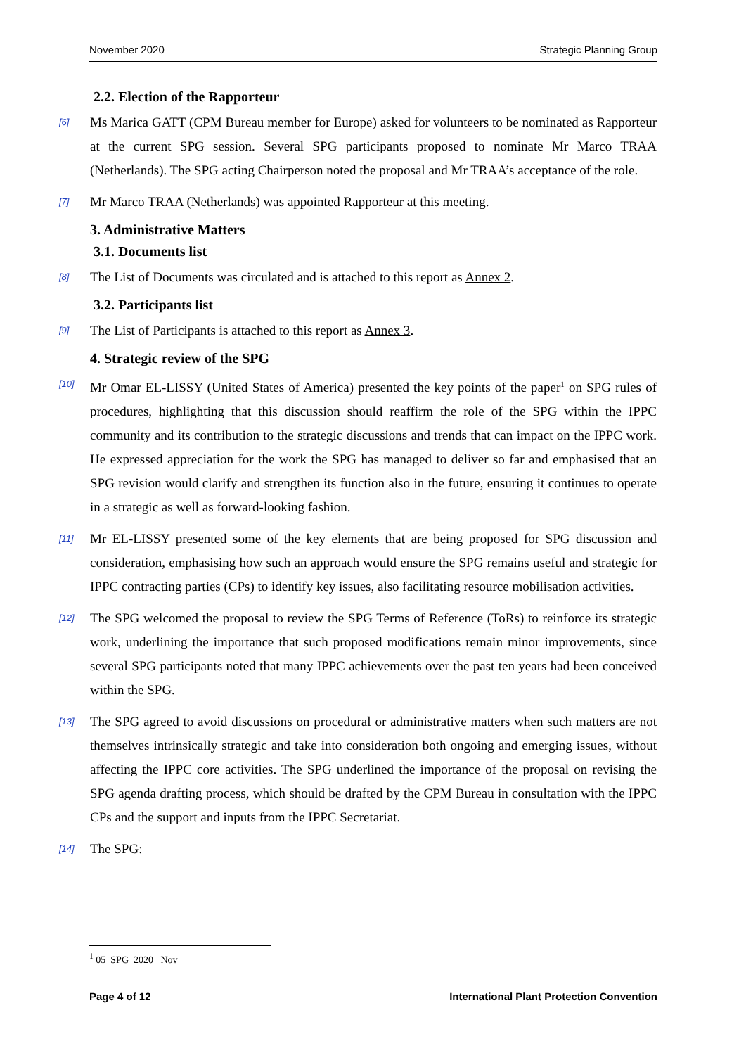November 2020 Strategic Planning Group
2.2. Election of the Rapporteur
[6] Ms Marica GATT (CPM Bureau member for Europe) asked for volunteers to be nominated as Rapporteur at the current SPG session. Several SPG participants proposed to nominate Mr Marco TRAA (Netherlands). The SPG acting Chairperson noted the proposal and Mr TRAA’s acceptance of the role.
[7] Mr Marco TRAA (Netherlands) was appointed Rapporteur at this meeting.
3. Administrative Matters
3.1. Documents list
[8] The List of Documents was circulated and is attached to this report as Annex 2.
3.2. Participants list
[9] The List of Participants is attached to this report as Annex 3.
4. Strategic review of the SPG
[10] Mr Omar EL-LISSY (United States of America) presented the key points of the paper<sup>1</sup> on SPG rules of procedures, highlighting that this discussion should reaffirm the role of the SPG within the IPPC community and its contribution to the strategic discussions and trends that can impact on the IPPC work. He expressed appreciation for the work the SPG has managed to deliver so far and emphasised that an SPG revision would clarify and strengthen its function also in the future, ensuring it continues to operate in a strategic as well as forward-looking fashion.
[11] Mr EL-LISSY presented some of the key elements that are being proposed for SPG discussion and consideration, emphasising how such an approach would ensure the SPG remains useful and strategic for IPPC contracting parties (CPs) to identify key issues, also facilitating resource mobilisation activities.
[12] The SPG welcomed the proposal to review the SPG Terms of Reference (ToRs) to reinforce its strategic work, underlining the importance that such proposed modifications remain minor improvements, since several SPG participants noted that many IPPC achievements over the past ten years had been conceived within the SPG.
[13] The SPG agreed to avoid discussions on procedural or administrative matters when such matters are not themselves intrinsically strategic and take into consideration both ongoing and emerging issues, without affecting the IPPC core activities. The SPG underlined the importance of the proposal on revising the SPG agenda drafting process, which should be drafted by the CPM Bureau in consultation with the IPPC CPs and the support and inputs from the IPPC Secretariat.
[14] The SPG:
<sup>1</sup> 05_SPG_2020_ Nov
Page 4 of 12 International Plant Protection Convention